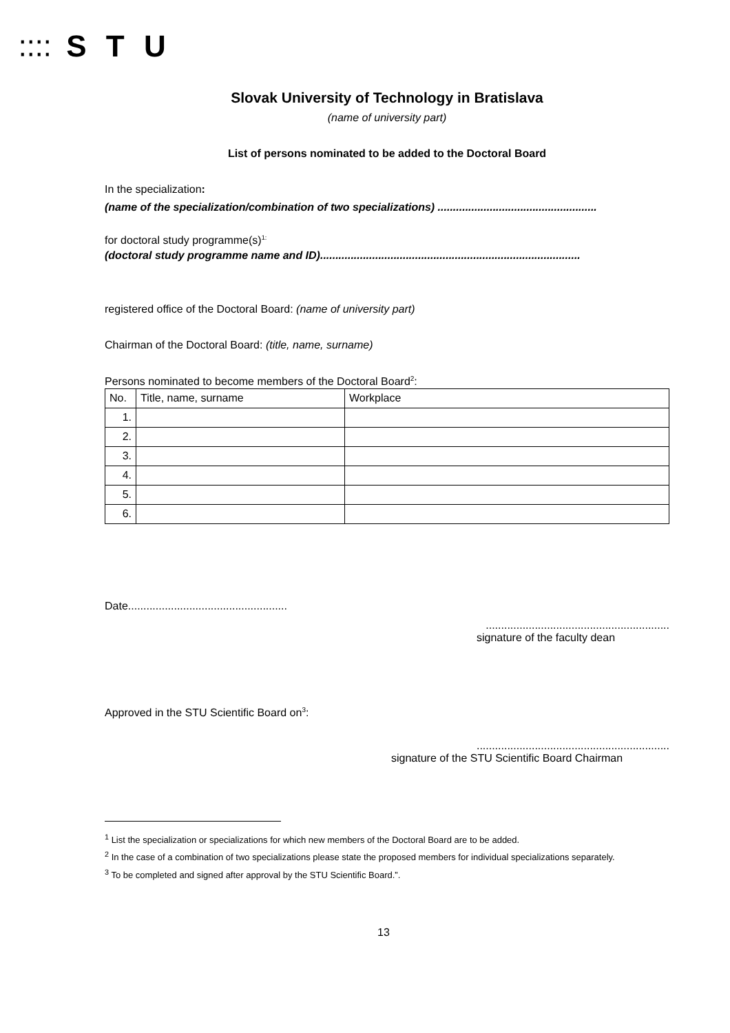⁚⁚⁚⁚ S T U
Slovak University of Technology in Bratislava
(name of university part)
List of persons nominated to be added to the Doctoral Board
In the specialization:
(name of the specialization/combination of two specializations) ....................................................
for doctoral study programme(s)<sup>1:</sup>
(doctoral study programme name and ID).....................................................................................
registered office of the Doctoral Board: (name of university part)
Chairman of the Doctoral Board: (title, name, surname)
Persons nominated to become members of the Doctoral Board<sup>2</sup>:
| No. | Title, name, surname | Workplace |
| --- | --- | --- |
| 1. | | |
| 2. | | |
| 3. | | |
| 4. | | |
| 5. | | |
| 6. | | |
Date....................................................
............................................................
signature of the faculty dean
Approved in the STU Scientific Board on<sup>3</sup>:
...............................................................
signature of the STU Scientific Board Chairman
<sup>1</sup> List the specialization or specializations for which new members of the Doctoral Board are to be added.
<sup>2</sup> In the case of a combination of two specializations please state the proposed members for individual specializations separately.
<sup>3</sup> To be completed and signed after approval by the STU Scientific Board.”.
13